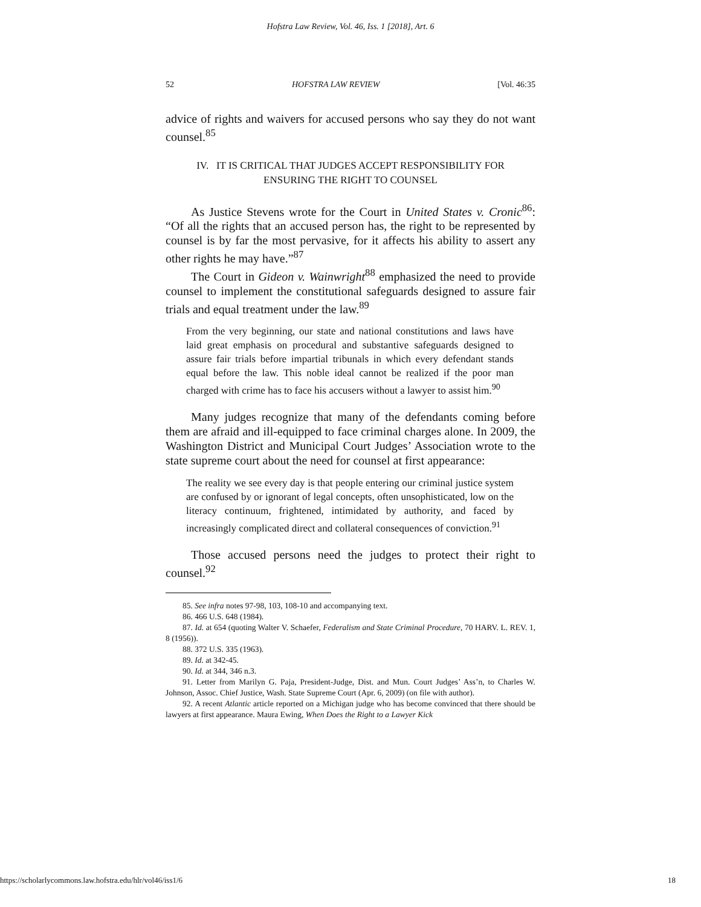Hofstra Law Review, Vol. 46, Iss. 1 [2018], Art. 6
52 HOFSTRA LAW REVIEW [Vol. 46:35
advice of rights and waivers for accused persons who say they do not want counsel.<sup>85</sup>
IV. IT IS CRITICAL THAT JUDGES ACCEPT RESPONSIBILITY FOR
ENSURING THE RIGHT TO COUNSEL
As Justice Stevens wrote for the Court in United States v. Cronic<sup>86</sup>: “Of all the rights that an accused person has, the right to be represented by counsel is by far the most pervasive, for it affects his ability to assert any other rights he may have.”<sup>87</sup>
The Court in Gideon v. Wainwright<sup>88</sup> emphasized the need to provide counsel to implement the constitutional safeguards designed to assure fair trials and equal treatment under the law.<sup>89</sup>
From the very beginning, our state and national constitutions and laws have laid great emphasis on procedural and substantive safeguards designed to assure fair trials before impartial tribunals in which every defendant stands equal before the law. This noble ideal cannot be realized if the poor man charged with crime has to face his accusers without a lawyer to assist him.<sup>90</sup>
Many judges recognize that many of the defendants coming before them are afraid and ill-equipped to face criminal charges alone. In 2009, the Washington District and Municipal Court Judges’ Association wrote to the state supreme court about the need for counsel at first appearance:
The reality we see every day is that people entering our criminal justice system are confused by or ignorant of legal concepts, often unsophisticated, low on the literacy continuum, frightened, intimidated by authority, and faced by increasingly complicated direct and collateral consequences of conviction.<sup>91</sup>
Those accused persons need the judges to protect their right to counsel.<sup>92</sup>
85. See infra notes 97-98, 103, 108-10 and accompanying text.
86. 466 U.S. 648 (1984).
87. Id. at 654 (quoting Walter V. Schaefer, Federalism and State Criminal Procedure, 70 HARV. L. REV. 1, 8 (1956)).
88. 372 U.S. 335 (1963).
89. Id. at 342-45.
90. Id. at 344, 346 n.3.
91. Letter from Marilyn G. Paja, President-Judge, Dist. and Mun. Court Judges’ Ass’n, to Charles W. Johnson, Assoc. Chief Justice, Wash. State Supreme Court (Apr. 6, 2009) (on file with author).
92. A recent Atlantic article reported on a Michigan judge who has become convinced that there should be lawyers at first appearance. Maura Ewing, When Does the Right to a Lawyer Kick
https://scholarlycommons.law.hofstra.edu/hlr/vol46/iss1/6 18